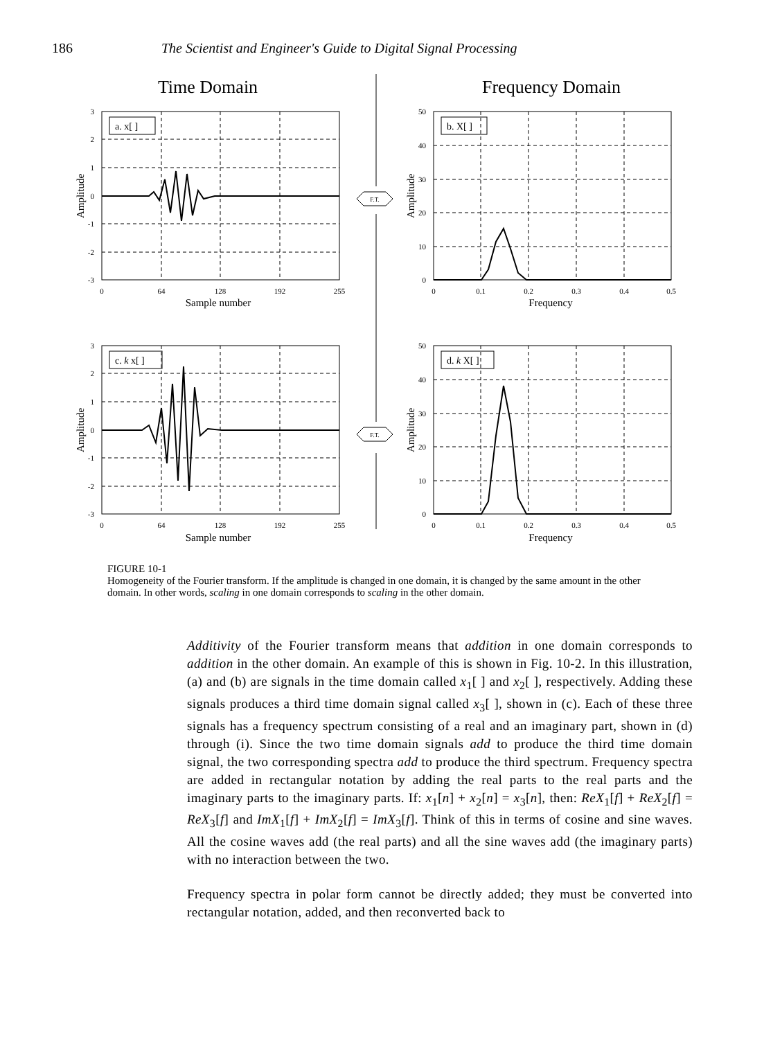186 The Scientist and Engineer's Guide to Digital Signal Processing
Time Domain
Frequency Domain
a. x[ ]
b. X[ ]
c. k x[ ]
d. k X[ ]
F.T.
F.T.
3
2
1
0
-1
-2
-3
50
40
30
20
10
0
3
2
1
0
-1
-2
-3
50
40
30
20
10
0
0
64
128
192
255
0
0.1
0.2
0.3
0.4
0.5
0
64
128
192
255
0
0.1
0.2
0.3
0.4
0.5
Sample number
Frequency
Sample number
Frequency
Amplitude
Amplitude
Amplitude
Amplitude
FIGURE 10-1
Homogeneity of the Fourier transform. If the amplitude is changed in one domain, it is changed by the same amount in the other domain. In other words, scaling in one domain corresponds to scaling in the other domain.
Additivity of the Fourier transform means that addition in one domain corresponds to addition in the other domain. An example of this is shown in Fig. 10-2. In this illustration, (a) and (b) are signals in the time domain called x<sub>1</sub>[ ] and x<sub>2</sub>[ ], respectively. Adding these signals produces a third time domain signal called x<sub>3</sub>[ ], shown in (c). Each of these three signals has a frequency spectrum consisting of a real and an imaginary part, shown in (d) through (i). Since the two time domain signals add to produce the third time domain signal, the two corresponding spectra add to produce the third spectrum. Frequency spectra are added in rectangular notation by adding the real parts to the real parts and the imaginary parts to the imaginary parts. If: x<sub>1</sub>[n] + x<sub>2</sub>[n] = x<sub>3</sub>[n], then: ReX<sub>1</sub>[f] + ReX<sub>2</sub>[f] = ReX<sub>3</sub>[f] and ImX<sub>1</sub>[f] + ImX<sub>2</sub>[f] = ImX<sub>3</sub>[f]. Think of this in terms of cosine and sine waves. All the cosine waves add (the real parts) and all the sine waves add (the imaginary parts) with no interaction between the two.
Frequency spectra in polar form cannot be directly added; they must be converted into rectangular notation, added, and then reconverted back to